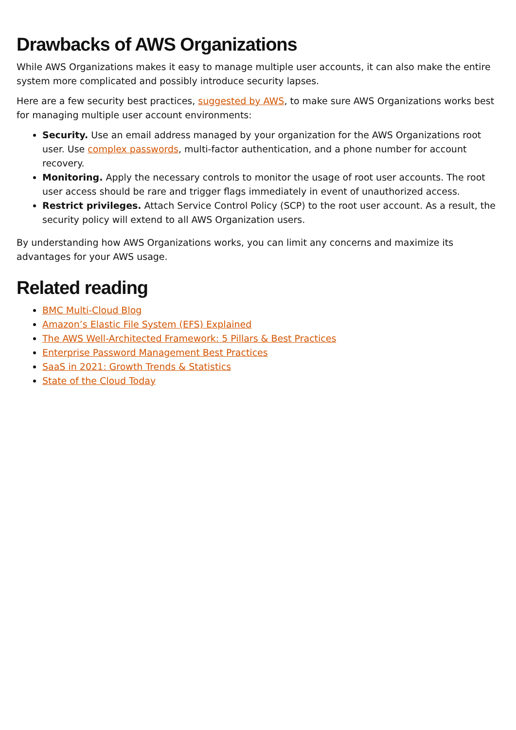Drawbacks of AWS Organizations
While AWS Organizations makes it easy to manage multiple user accounts, it can also make the entire system more complicated and possibly introduce security lapses.
Here are a few security best practices, suggested by AWS, to make sure AWS Organizations works best for managing multiple user account environments:
Security. Use an email address managed by your organization for the AWS Organizations root user. Use complex passwords, multi-factor authentication, and a phone number for account recovery.
Monitoring. Apply the necessary controls to monitor the usage of root user accounts. The root user access should be rare and trigger flags immediately in event of unauthorized access.
Restrict privileges. Attach Service Control Policy (SCP) to the root user account. As a result, the security policy will extend to all AWS Organization users.
By understanding how AWS Organizations works, you can limit any concerns and maximize its advantages for your AWS usage.
Related reading
BMC Multi-Cloud Blog
Amazon’s Elastic File System (EFS) Explained
The AWS Well-Architected Framework: 5 Pillars & Best Practices
Enterprise Password Management Best Practices
SaaS in 2021: Growth Trends & Statistics
State of the Cloud Today